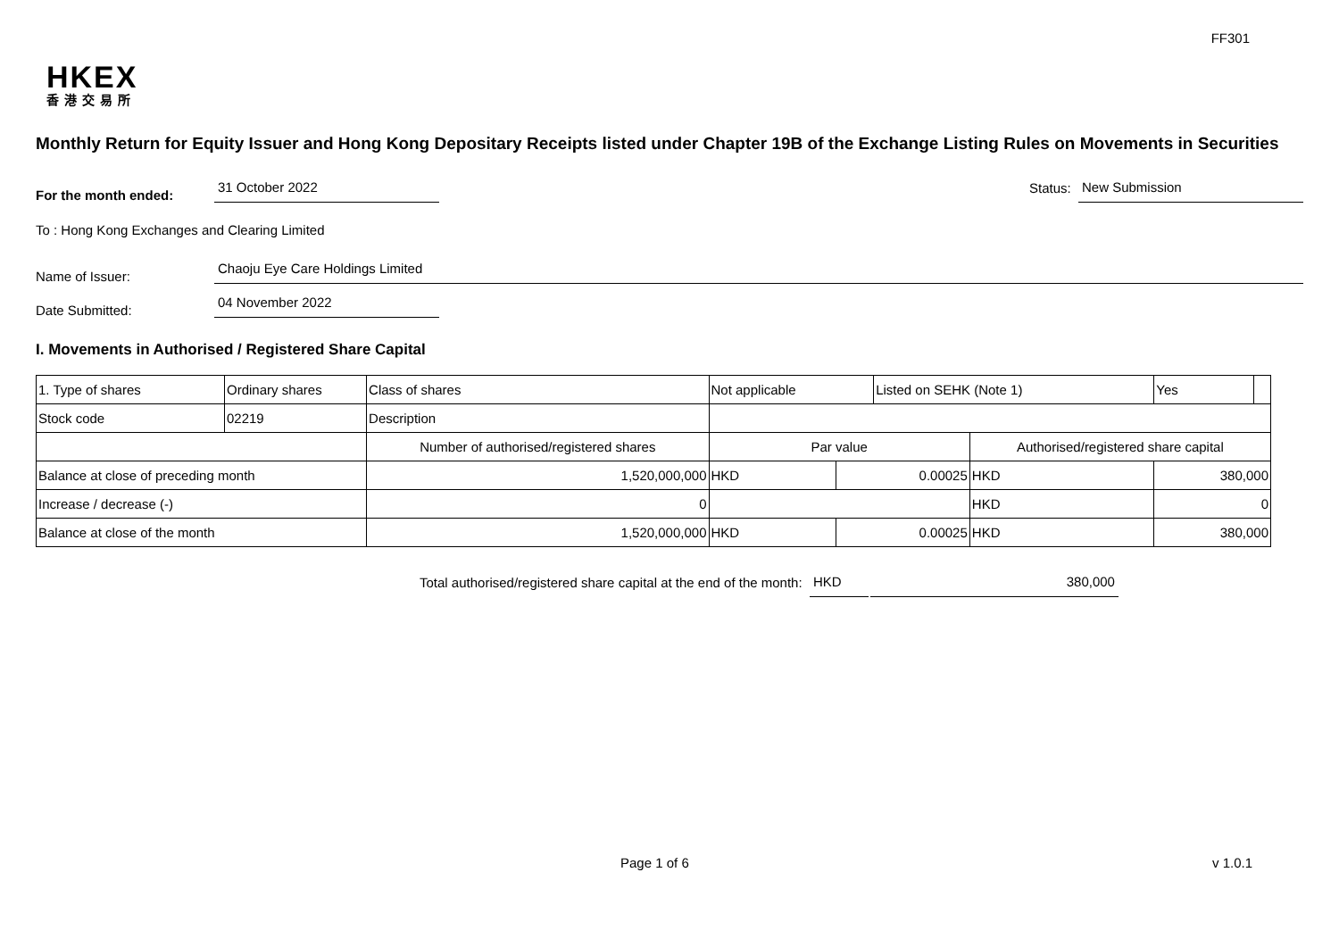FF301
HKEX
香港交易所
Monthly Return for Equity Issuer and Hong Kong Depositary Receipts listed under Chapter 19B of the Exchange Listing Rules on Movements in Securities
For the month ended:
31 October 2022
Status:
New Submission
To : Hong Kong Exchanges and Clearing Limited
Name of Issuer:
Chaoju Eye Care Holdings Limited
Date Submitted:
04 November 2022
I. Movements in Authorised / Registered Share Capital
| 1. Type of shares | Ordinary shares | | Class of shares | Not applicable | | Listed on SEHK (Note 1) | | Yes | |
| Stock code | 02219 | | Description | | | | | | |
| | | Number of authorised/registered shares | | Par value | | | Authorised/registered share capital | | |
| Balance at close of preceding month | | 1,520,000,000 | | HKD | 0.00025 | | HKD | 380,000 | |
| Increase / decrease (-) | | 0 | | | | | HKD | 0 | |
| Balance at close of the month | | 1,520,000,000 | | HKD | 0.00025 | | HKD | 380,000 | |
Total authorised/registered share capital at the end of the month:
HKD
380,000
Page 1 of 6 v 1.0.1